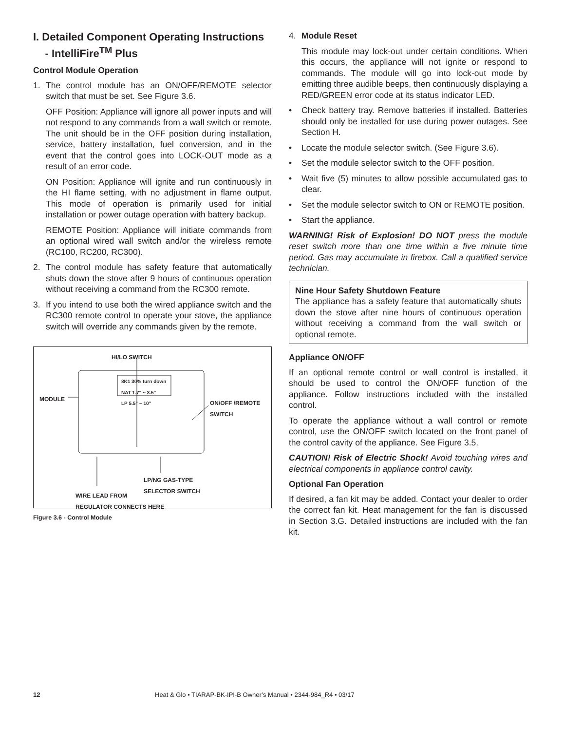I. Detailed Component Operating Instructions
- IntelliFire<sup>TM</sup> Plus
Control Module Operation
1. The control module has an ON/OFF/REMOTE selector switch that must be set. See Figure 3.6.
OFF Position: Appliance will ignore all power inputs and will not respond to any commands from a wall switch or remote. The unit should be in the OFF position during installation, service, battery installation, fuel conversion, and in the event that the control goes into LOCK-OUT mode as a result of an error code.
ON Position: Appliance will ignite and run continuously in the HI flame setting, with no adjustment in flame output. This mode of operation is primarily used for initial installation or power outage operation with battery backup.
REMOTE Position: Appliance will initiate commands from an optional wired wall switch and/or the wireless remote (RC100, RC200, RC300).
2. The control module has safety feature that automatically shuts down the stove after 9 hours of continuous operation without receiving a command from the RC300 remote.
3. If you intend to use both the wired appliance switch and the RC300 remote control to operate your stove, the appliance switch will override any commands given by the remote.
HI/LO SWITCH
MODULE
8K1 30% turn down
NAT 1.7" ~ 3.5"
LP 5.5" ~ 10"
ON/OFF /REMOTE
SWITCH
LP/NG GAS-TYPE
SELECTOR SWITCH
WIRE LEAD FROM
REGULATOR CONNECTS HERE
Figure 3.6 - Control Module
4. Module Reset
This module may lock-out under certain conditions. When this occurs, the appliance will not ignite or respond to commands. The module will go into lock-out mode by emitting three audible beeps, then continuously displaying a RED/GREEN error code at its status indicator LED.
• Check battery tray. Remove batteries if installed. Batteries should only be installed for use during power outages. See Section H.
• Locate the module selector switch. (See Figure 3.6).
• Set the module selector switch to the OFF position.
• Wait five (5) minutes to allow possible accumulated gas to clear.
• Set the module selector switch to ON or REMOTE position.
• Start the appliance.
WARNING! Risk of Explosion! DO NOT press the module reset switch more than one time within a five minute time period. Gas may accumulate in firebox. Call a qualified service technician.
Nine Hour Safety Shutdown Feature
The appliance has a safety feature that automatically shuts down the stove after nine hours of continuous operation without receiving a command from the wall switch or optional remote.
Appliance ON/OFF
If an optional remote control or wall control is installed, it should be used to control the ON/OFF function of the appliance. Follow instructions included with the installed control.
To operate the appliance without a wall control or remote control, use the ON/OFF switch located on the front panel of the control cavity of the appliance. See Figure 3.5.
CAUTION! Risk of Electric Shock! Avoid touching wires and electrical components in appliance control cavity.
Optional Fan Operation
If desired, a fan kit may be added. Contact your dealer to order the correct fan kit. Heat management for the fan is discussed in Section 3.G. Detailed instructions are included with the fan kit.
12 Heat & Glo • TIARAP-BK-IPI-B Owner’s Manual • 2344-984_R4 • 03/17